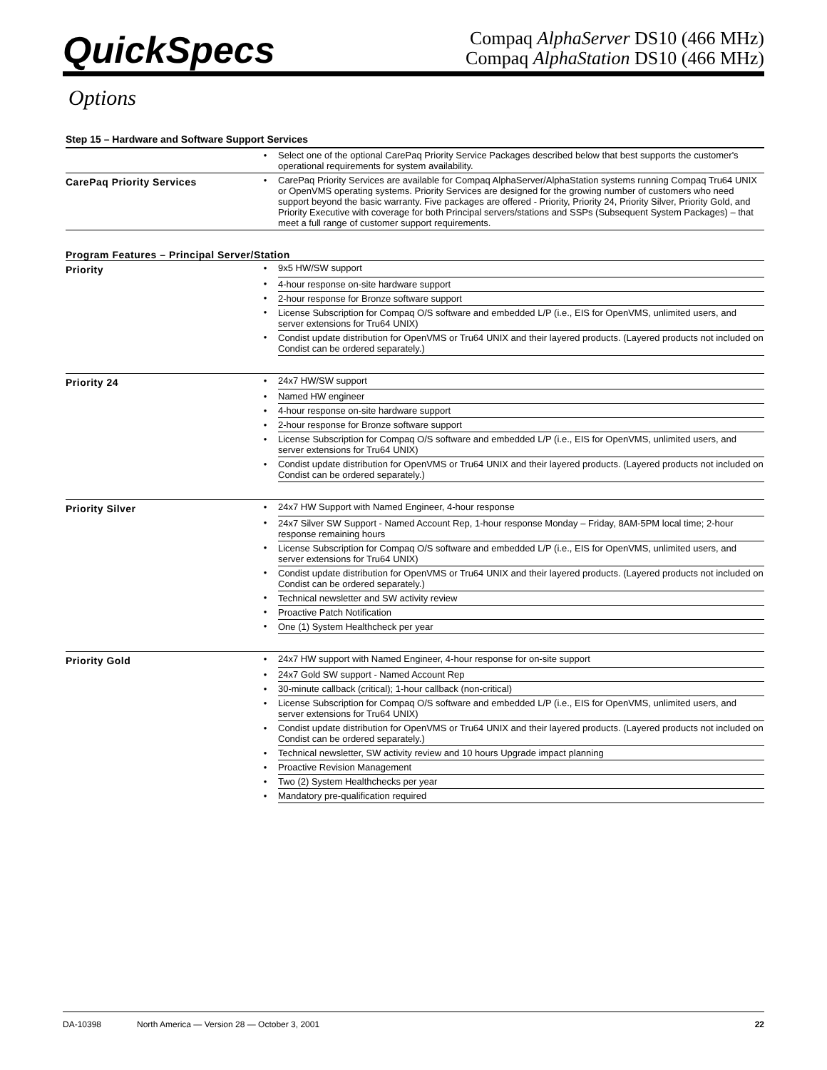QuickSpecs
Compaq AlphaServer DS10 (466 MHz)
Compaq AlphaStation DS10 (466 MHz)
Options
Step 15 – Hardware and Software Support Services
| | • | Select one of the optional CarePaq Priority Service Packages described below that best supports the customer's operational requirements for system availability. |
| CarePaq Priority Services | • | CarePaq Priority Services are available for Compaq AlphaServer/AlphaStation systems running Compaq Tru64 UNIX or OpenVMS operating systems. Priority Services are designed for the growing number of customers who need support beyond the basic warranty. Five packages are offered - Priority, Priority 24, Priority Silver, Priority Gold, and Priority Executive with coverage for both Principal servers/stations and SSPs (Subsequent System Packages) – that meet a full range of customer support requirements. |
Program Features – Principal Server/Station
| Priority | • | 9x5 HW/SW support |
| | • | 4-hour response on-site hardware support |
| | • | 2-hour response for Bronze software support |
| | • | License Subscription for Compaq O/S software and embedded L/P (i.e., EIS for OpenVMS, unlimited users, and server extensions for Tru64 UNIX) |
| | • | Condist update distribution for OpenVMS or Tru64 UNIX and their layered products. (Layered products not included on Condist can be ordered separately.) |
| Priority 24 | • | 24x7 HW/SW support |
| | • | Named HW engineer |
| | • | 4-hour response on-site hardware support |
| | • | 2-hour response for Bronze software support |
| | • | License Subscription for Compaq O/S software and embedded L/P (i.e., EIS for OpenVMS, unlimited users, and server extensions for Tru64 UNIX) |
| | • | Condist update distribution for OpenVMS or Tru64 UNIX and their layered products. (Layered products not included on Condist can be ordered separately.) |
| Priority Silver | • | 24x7 HW Support with Named Engineer, 4-hour response |
| | • | 24x7 Silver SW Support - Named Account Rep, 1-hour response Monday – Friday, 8AM-5PM local time; 2-hour response remaining hours |
| | • | License Subscription for Compaq O/S software and embedded L/P (i.e., EIS for OpenVMS, unlimited users, and server extensions for Tru64 UNIX) |
| | • | Condist update distribution for OpenVMS or Tru64 UNIX and their layered products. (Layered products not included on Condist can be ordered separately.) |
| | • | Technical newsletter and SW activity review |
| | • | Proactive Patch Notification |
| | • | One (1) System Healthcheck per year |
| Priority Gold | • | 24x7 HW support with Named Engineer, 4-hour response for on-site support |
| | • | 24x7 Gold SW support - Named Account Rep |
| | • | 30-minute callback (critical); 1-hour callback (non-critical) |
| | • | License Subscription for Compaq O/S software and embedded L/P (i.e., EIS for OpenVMS, unlimited users, and server extensions for Tru64 UNIX) |
| | • | Condist update distribution for OpenVMS or Tru64 UNIX and their layered products. (Layered products not included on Condist can be ordered separately.) |
| | • | Technical newsletter, SW activity review and 10 hours Upgrade impact planning |
| | • | Proactive Revision Management |
| | • | Two (2) System Healthchecks per year |
| | • | Mandatory pre-qualification required |
DA-10398 North America — Version 28 — October 3, 2001 22